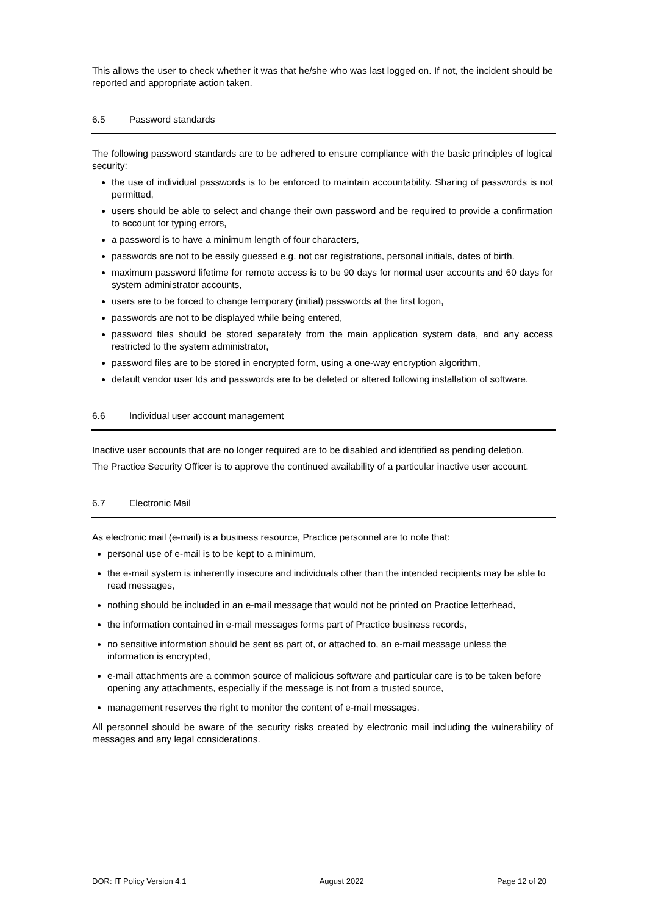This allows the user to check whether it was that he/she who was last logged on. If not, the incident should be reported and appropriate action taken.
6.5 Password standards
The following password standards are to be adhered to ensure compliance with the basic principles of logical security:
the use of individual passwords is to be enforced to maintain accountability. Sharing of passwords is not permitted,
users should be able to select and change their own password and be required to provide a confirmation to account for typing errors,
a password is to have a minimum length of four characters,
passwords are not to be easily guessed e.g. not car registrations, personal initials, dates of birth.
maximum password lifetime for remote access is to be 90 days for normal user accounts and 60 days for system administrator accounts,
users are to be forced to change temporary (initial) passwords at the first logon,
passwords are not to be displayed while being entered,
password files should be stored separately from the main application system data, and any access restricted to the system administrator,
password files are to be stored in encrypted form, using a one-way encryption algorithm,
default vendor user Ids and passwords are to be deleted or altered following installation of software.
6.6 Individual user account management
Inactive user accounts that are no longer required are to be disabled and identified as pending deletion.
The Practice Security Officer is to approve the continued availability of a particular inactive user account.
6.7 Electronic Mail
As electronic mail (e-mail) is a business resource, Practice personnel are to note that:
personal use of e-mail is to be kept to a minimum,
the e-mail system is inherently insecure and individuals other than the intended recipients may be able to read messages,
nothing should be included in an e-mail message that would not be printed on Practice letterhead,
the information contained in e-mail messages forms part of Practice business records,
no sensitive information should be sent as part of, or attached to, an e-mail message unless the information is encrypted,
e-mail attachments are a common source of malicious software and particular care is to be taken before opening any attachments, especially if the message is not from a trusted source,
management reserves the right to monitor the content of e-mail messages.
All personnel should be aware of the security risks created by electronic mail including the vulnerability of messages and any legal considerations.
DOR: IT Policy Version 4.1 August 2022 Page 12 of 20